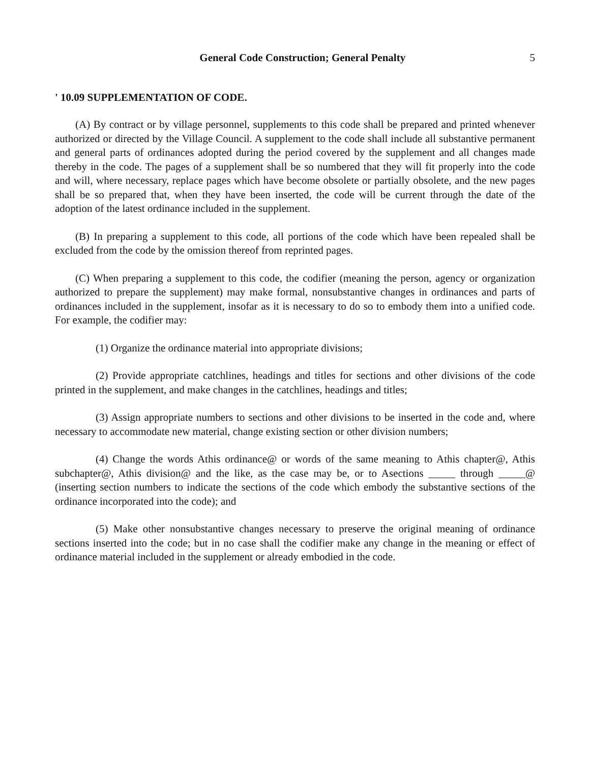General Code Construction; General Penalty 5
' 10.09 SUPPLEMENTATION OF CODE.
(A) By contract or by village personnel, supplements to this code shall be prepared and printed whenever authorized or directed by the Village Council. A supplement to the code shall include all substantive permanent and general parts of ordinances adopted during the period covered by the supplement and all changes made thereby in the code. The pages of a supplement shall be so numbered that they will fit properly into the code and will, where necessary, replace pages which have become obsolete or partially obsolete, and the new pages shall be so prepared that, when they have been inserted, the code will be current through the date of the adoption of the latest ordinance included in the supplement.
(B) In preparing a supplement to this code, all portions of the code which have been repealed shall be excluded from the code by the omission thereof from reprinted pages.
(C) When preparing a supplement to this code, the codifier (meaning the person, agency or organization authorized to prepare the supplement) may make formal, nonsubstantive changes in ordinances and parts of ordinances included in the supplement, insofar as it is necessary to do so to embody them into a unified code. For example, the codifier may:
(1) Organize the ordinance material into appropriate divisions;
(2) Provide appropriate catchlines, headings and titles for sections and other divisions of the code printed in the supplement, and make changes in the catchlines, headings and titles;
(3) Assign appropriate numbers to sections and other divisions to be inserted in the code and, where necessary to accommodate new material, change existing section or other division numbers;
(4) Change the words Athis ordinance@ or words of the same meaning to Athis chapter@, Athis subchapter@, Athis division@ and the like, as the case may be, or to Asections _____ through _____@ (inserting section numbers to indicate the sections of the code which embody the substantive sections of the ordinance incorporated into the code); and
(5) Make other nonsubstantive changes necessary to preserve the original meaning of ordinance sections inserted into the code; but in no case shall the codifier make any change in the meaning or effect of ordinance material included in the supplement or already embodied in the code.